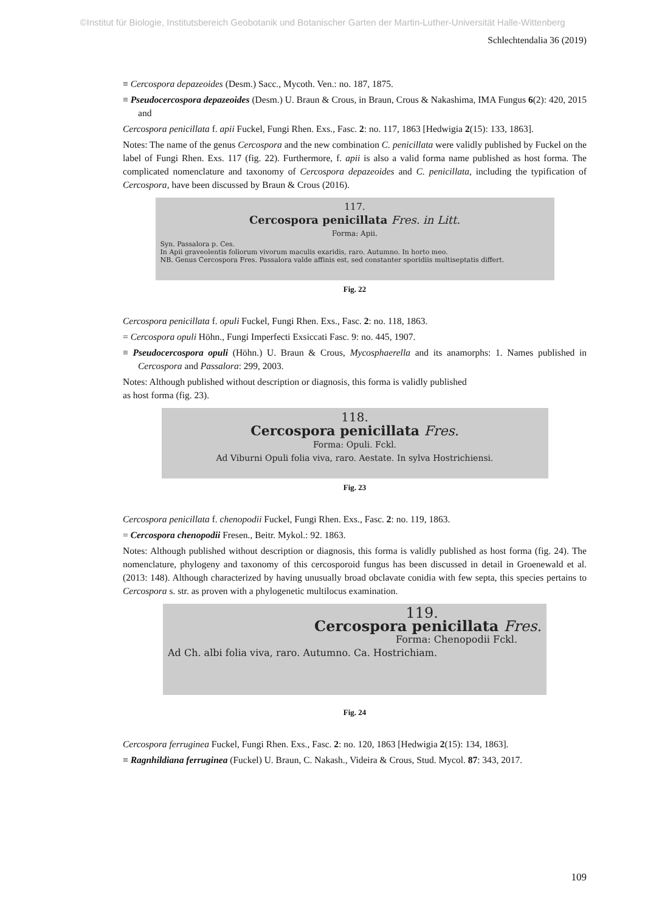©Institut für Biologie, Institutsbereich Geobotanik und Botanischer Garten der Martin-Luther-Universität Halle-Wittenberg
Schlechtendalia 36 (2019)
≡ Cercospora depazeoides (Desm.) Sacc., Mycoth. Ven.: no. 187, 1875.
≡ Pseudocercospora depazeoides (Desm.) U. Braun & Crous, in Braun, Crous & Nakashima, IMA Fungus 6(2): 420, 2015 and
Cercospora penicillata f. apii Fuckel, Fungi Rhen. Exs., Fasc. 2: no. 117, 1863 [Hedwigia 2(15): 133, 1863].
Notes: The name of the genus Cercospora and the new combination C. penicillata were validly published by Fuckel on the label of Fungi Rhen. Exs. 117 (fig. 22). Furthermore, f. apii is also a valid forma name published as host forma. The complicated nomenclature and taxonomy of Cercospora depazeoides and C. penicillata, including the typification of Cercospora, have been discussed by Braun & Crous (2016).
117.
Cercospora penicillata Fres. in Litt.
Forma: Apii.
Syn. Passalora p. Ces.
In Apii graveolentis foliorum vivorum maculis exaridis, raro. Autumno. In horto meo.
NB. Genus Cercospora Fres. Passalora valde affinis est, sed constanter sporidiis multiseptatis differt.
Fig. 22
Cercospora penicillata f. opuli Fuckel, Fungi Rhen. Exs., Fasc. 2: no. 118, 1863.
= Cercospora opuli Höhn., Fungi Imperfecti Exsiccati Fasc. 9: no. 445, 1907.
≡ Pseudocercospora opuli (Höhn.) U. Braun & Crous, Mycosphaerella and its anamorphs: 1. Names published in Cercospora and Passalora: 299, 2003.
Notes: Although published without description or diagnosis, this forma is validly published
as host forma (fig. 23).
118.
Cercospora penicillata Fres.
Forma: Opuli. Fckl.
Ad Viburni Opuli folia viva, raro. Aestate. In sylva Hostrichiensi.
Fig. 23
Cercospora penicillata f. chenopodii Fuckel, Fungi Rhen. Exs., Fasc. 2: no. 119, 1863.
= Cercospora chenopodii Fresen., Beitr. Mykol.: 92. 1863.
Notes: Although published without description or diagnosis, this forma is validly published as host forma (fig. 24). The nomenclature, phylogeny and taxonomy of this cercosporoid fungus has been discussed in detail in Groenewald et al. (2013: 148). Although characterized by having unusually broad obclavate conidia with few septa, this species pertains to Cercospora s. str. as proven with a phylogenetic multilocus examination.
119.
Cercospora penicillata Fres.
Forma: Chenopodii Fckl.
Ad Ch. albi folia viva, raro. Autumno. Ca. Hostrichiam.
Fig. 24
Cercospora ferruginea Fuckel, Fungi Rhen. Exs., Fasc. 2: no. 120, 1863 [Hedwigia 2(15): 134, 1863].
≡ Ragnhildiana ferruginea (Fuckel) U. Braun, C. Nakash., Videira & Crous, Stud. Mycol. 87: 343, 2017.
109